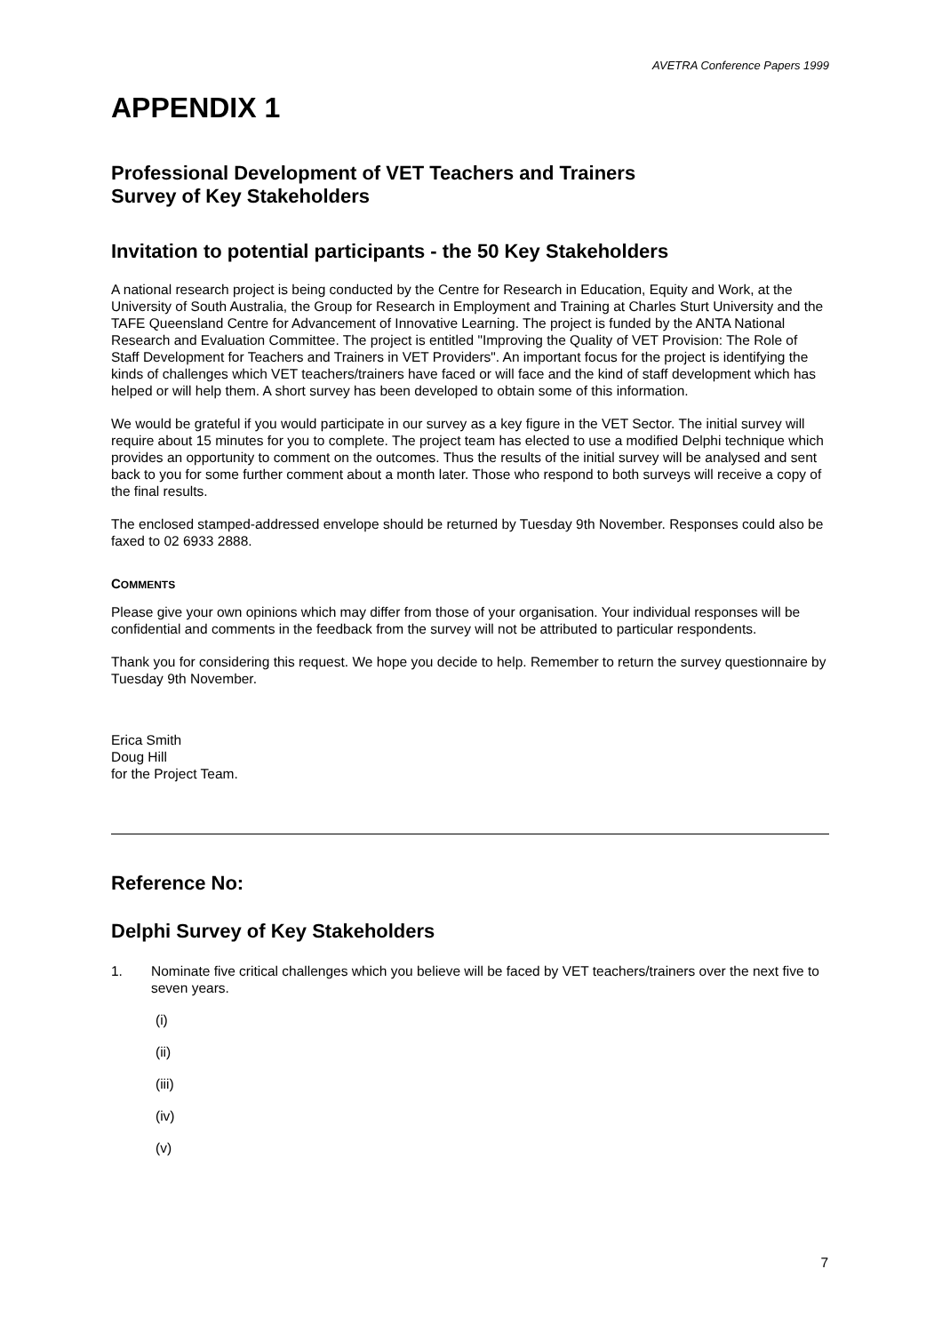AVETRA Conference Papers 1999
APPENDIX 1
Professional Development of VET Teachers and Trainers
Survey of Key Stakeholders
Invitation to potential participants - the 50 Key Stakeholders
A national research project is being conducted by the Centre for Research in Education, Equity and Work, at the University of South Australia, the Group for Research in Employment and Training at Charles Sturt University and the TAFE Queensland Centre for Advancement of Innovative Learning. The project is funded by the ANTA National Research and Evaluation Committee. The project is entitled "Improving the Quality of VET Provision: The Role of Staff Development for Teachers and Trainers in VET Providers". An important focus for the project is identifying the kinds of challenges which VET teachers/trainers have faced or will face and the kind of staff development which has helped or will help them. A short survey has been developed to obtain some of this information.
We would be grateful if you would participate in our survey as a key figure in the VET Sector. The initial survey will require about 15 minutes for you to complete. The project team has elected to use a modified Delphi technique which provides an opportunity to comment on the outcomes. Thus the results of the initial survey will be analysed and sent back to you for some further comment about a month later. Those who respond to both surveys will receive a copy of the final results.
The enclosed stamped-addressed envelope should be returned by Tuesday 9th November. Responses could also be faxed to 02 6933 2888.
COMMENTS
Please give your own opinions which may differ from those of your organisation. Your individual responses will be confidential and comments in the feedback from the survey will not be attributed to particular respondents.
Thank you for considering this request. We hope you decide to help. Remember to return the survey questionnaire by Tuesday 9th November.
Erica Smith
Doug Hill
for the Project Team.
Reference No:
Delphi Survey of Key Stakeholders
1. Nominate five critical challenges which you believe will be faced by VET teachers/trainers over the next five to seven years.
(i)
(ii)
(iii)
(iv)
(v)
7